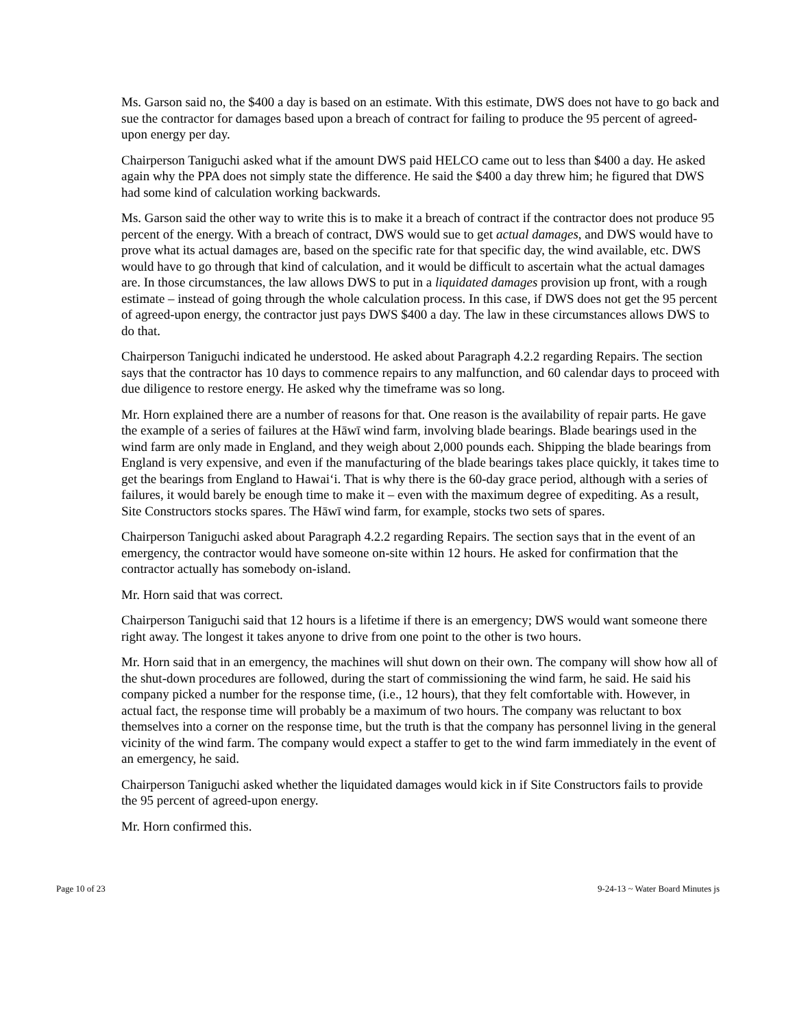Ms. Garson said no, the $400 a day is based on an estimate. With this estimate, DWS does not have to go back and sue the contractor for damages based upon a breach of contract for failing to produce the 95 percent of agreed-upon energy per day.
Chairperson Taniguchi asked what if the amount DWS paid HELCO came out to less than $400 a day. He asked again why the PPA does not simply state the difference. He said the $400 a day threw him; he figured that DWS had some kind of calculation working backwards.
Ms. Garson said the other way to write this is to make it a breach of contract if the contractor does not produce 95 percent of the energy. With a breach of contract, DWS would sue to get actual damages, and DWS would have to prove what its actual damages are, based on the specific rate for that specific day, the wind available, etc. DWS would have to go through that kind of calculation, and it would be difficult to ascertain what the actual damages are. In those circumstances, the law allows DWS to put in a liquidated damages provision up front, with a rough estimate – instead of going through the whole calculation process. In this case, if DWS does not get the 95 percent of agreed-upon energy, the contractor just pays DWS $400 a day. The law in these circumstances allows DWS to do that.
Chairperson Taniguchi indicated he understood. He asked about Paragraph 4.2.2 regarding Repairs. The section says that the contractor has 10 days to commence repairs to any malfunction, and 60 calendar days to proceed with due diligence to restore energy. He asked why the timeframe was so long.
Mr. Horn explained there are a number of reasons for that. One reason is the availability of repair parts. He gave the example of a series of failures at the Hāwī wind farm, involving blade bearings. Blade bearings used in the wind farm are only made in England, and they weigh about 2,000 pounds each. Shipping the blade bearings from England is very expensive, and even if the manufacturing of the blade bearings takes place quickly, it takes time to get the bearings from England to Hawai‘i. That is why there is the 60-day grace period, although with a series of failures, it would barely be enough time to make it – even with the maximum degree of expediting. As a result, Site Constructors stocks spares. The Hāwī wind farm, for example, stocks two sets of spares.
Chairperson Taniguchi asked about Paragraph 4.2.2 regarding Repairs. The section says that in the event of an emergency, the contractor would have someone on-site within 12 hours. He asked for confirmation that the contractor actually has somebody on-island.
Mr. Horn said that was correct.
Chairperson Taniguchi said that 12 hours is a lifetime if there is an emergency; DWS would want someone there right away. The longest it takes anyone to drive from one point to the other is two hours.
Mr. Horn said that in an emergency, the machines will shut down on their own. The company will show how all of the shut-down procedures are followed, during the start of commissioning the wind farm, he said. He said his company picked a number for the response time, (i.e., 12 hours), that they felt comfortable with. However, in actual fact, the response time will probably be a maximum of two hours. The company was reluctant to box themselves into a corner on the response time, but the truth is that the company has personnel living in the general vicinity of the wind farm. The company would expect a staffer to get to the wind farm immediately in the event of an emergency, he said.
Chairperson Taniguchi asked whether the liquidated damages would kick in if Site Constructors fails to provide the 95 percent of agreed-upon energy.
Mr. Horn confirmed this.
Page 10 of 23 9-24-13 ~ Water Board Minutes js